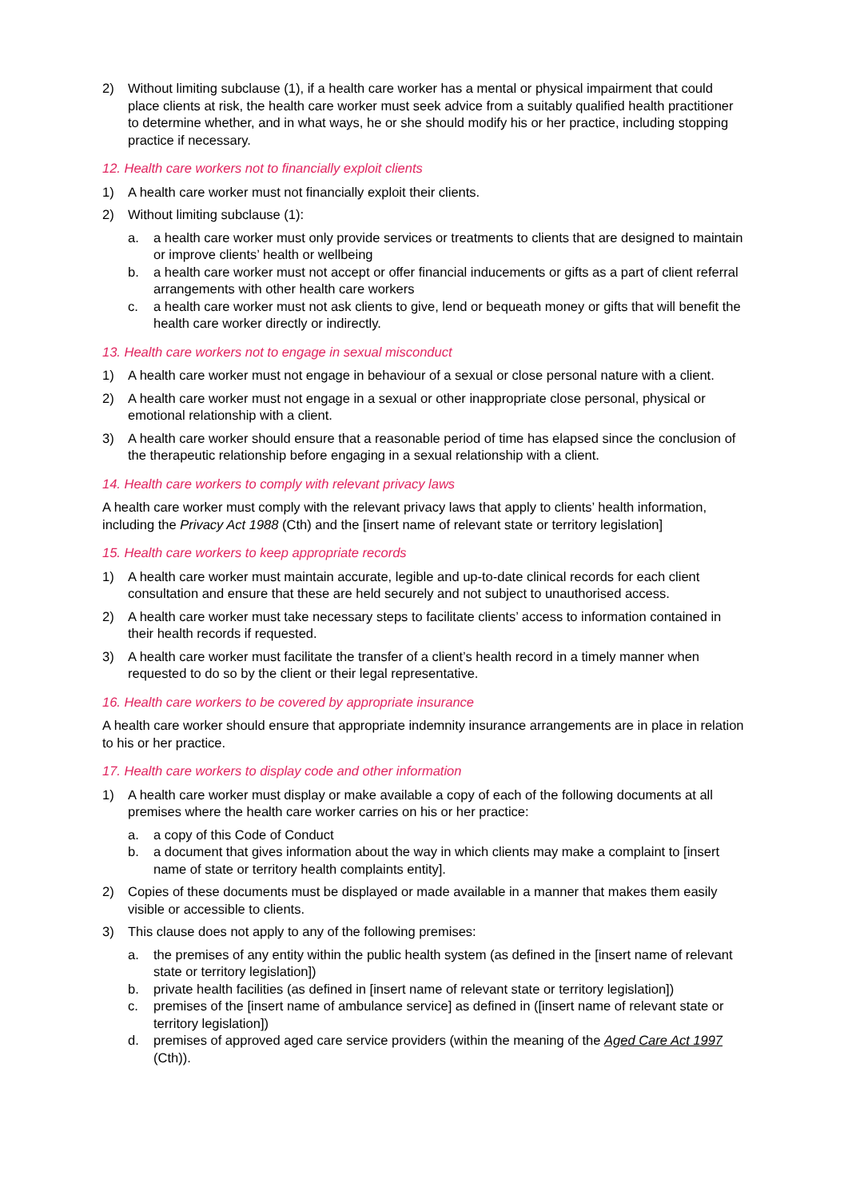2) Without limiting subclause (1), if a health care worker has a mental or physical impairment that could place clients at risk, the health care worker must seek advice from a suitably qualified health practitioner to determine whether, and in what ways, he or she should modify his or her practice, including stopping practice if necessary.
12. Health care workers not to financially exploit clients
1) A health care worker must not financially exploit their clients.
2) Without limiting subclause (1):
a. a health care worker must only provide services or treatments to clients that are designed to maintain or improve clients’ health or wellbeing
b. a health care worker must not accept or offer financial inducements or gifts as a part of client referral arrangements with other health care workers
c. a health care worker must not ask clients to give, lend or bequeath money or gifts that will benefit the health care worker directly or indirectly.
13. Health care workers not to engage in sexual misconduct
1) A health care worker must not engage in behaviour of a sexual or close personal nature with a client.
2) A health care worker must not engage in a sexual or other inappropriate close personal, physical or emotional relationship with a client.
3) A health care worker should ensure that a reasonable period of time has elapsed since the conclusion of the therapeutic relationship before engaging in a sexual relationship with a client.
14. Health care workers to comply with relevant privacy laws
A health care worker must comply with the relevant privacy laws that apply to clients’ health information, including the Privacy Act 1988 (Cth) and the [insert name of relevant state or territory legislation]
15. Health care workers to keep appropriate records
1) A health care worker must maintain accurate, legible and up-to-date clinical records for each client consultation and ensure that these are held securely and not subject to unauthorised access.
2) A health care worker must take necessary steps to facilitate clients’ access to information contained in their health records if requested.
3) A health care worker must facilitate the transfer of a client’s health record in a timely manner when requested to do so by the client or their legal representative.
16. Health care workers to be covered by appropriate insurance
A health care worker should ensure that appropriate indemnity insurance arrangements are in place in relation to his or her practice.
17. Health care workers to display code and other information
1) A health care worker must display or make available a copy of each of the following documents at all premises where the health care worker carries on his or her practice:
a. a copy of this Code of Conduct
b. a document that gives information about the way in which clients may make a complaint to [insert name of state or territory health complaints entity].
2) Copies of these documents must be displayed or made available in a manner that makes them easily visible or accessible to clients.
3) This clause does not apply to any of the following premises:
a. the premises of any entity within the public health system (as defined in the [insert name of relevant state or territory legislation])
b. private health facilities (as defined in [insert name of relevant state or territory legislation])
c. premises of the [insert name of ambulance service] as defined in ([insert name of relevant state or territory legislation])
d. premises of approved aged care service providers (within the meaning of the Aged Care Act 1997 (Cth)).